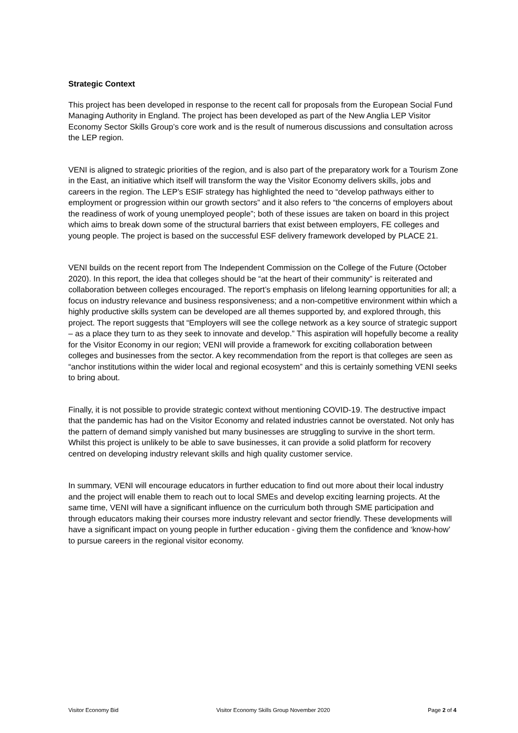Strategic Context
This project has been developed in response to the recent call for proposals from the European Social Fund Managing Authority in England. The project has been developed as part of the New Anglia LEP Visitor Economy Sector Skills Group’s core work and is the result of numerous discussions and consultation across the LEP region.
VENI is aligned to strategic priorities of the region, and is also part of the preparatory work for a Tourism Zone in the East, an initiative which itself will transform the way the Visitor Economy delivers skills, jobs and careers in the region. The LEP’s ESIF strategy has highlighted the need to “develop pathways either to employment or progression within our growth sectors” and it also refers to “the concerns of employers about the readiness of work of young unemployed people”; both of these issues are taken on board in this project which aims to break down some of the structural barriers that exist between employers, FE colleges and young people. The project is based on the successful ESF delivery framework developed by PLACE 21.
VENI builds on the recent report from The Independent Commission on the College of the Future (October 2020). In this report, the idea that colleges should be “at the heart of their community” is reiterated and collaboration between colleges encouraged. The report’s emphasis on lifelong learning opportunities for all; a focus on industry relevance and business responsiveness; and a non-competitive environment within which a highly productive skills system can be developed are all themes supported by, and explored through, this project. The report suggests that “Employers will see the college network as a key source of strategic support – as a place they turn to as they seek to innovate and develop.” This aspiration will hopefully become a reality for the Visitor Economy in our region; VENI will provide a framework for exciting collaboration between colleges and businesses from the sector. A key recommendation from the report is that colleges are seen as “anchor institutions within the wider local and regional ecosystem” and this is certainly something VENI seeks to bring about.
Finally, it is not possible to provide strategic context without mentioning COVID-19. The destructive impact that the pandemic has had on the Visitor Economy and related industries cannot be overstated. Not only has the pattern of demand simply vanished but many businesses are struggling to survive in the short term. Whilst this project is unlikely to be able to save businesses, it can provide a solid platform for recovery centred on developing industry relevant skills and high quality customer service.
In summary, VENI will encourage educators in further education to find out more about their local industry and the project will enable them to reach out to local SMEs and develop exciting learning projects. At the same time, VENI will have a significant influence on the curriculum both through SME participation and through educators making their courses more industry relevant and sector friendly. These developments will have a significant impact on young people in further education - giving them the confidence and ‘know-how’ to pursue careers in the regional visitor economy.
Visitor Economy Bid Visitor Economy Skills Group November 2020 Page 2 of 4